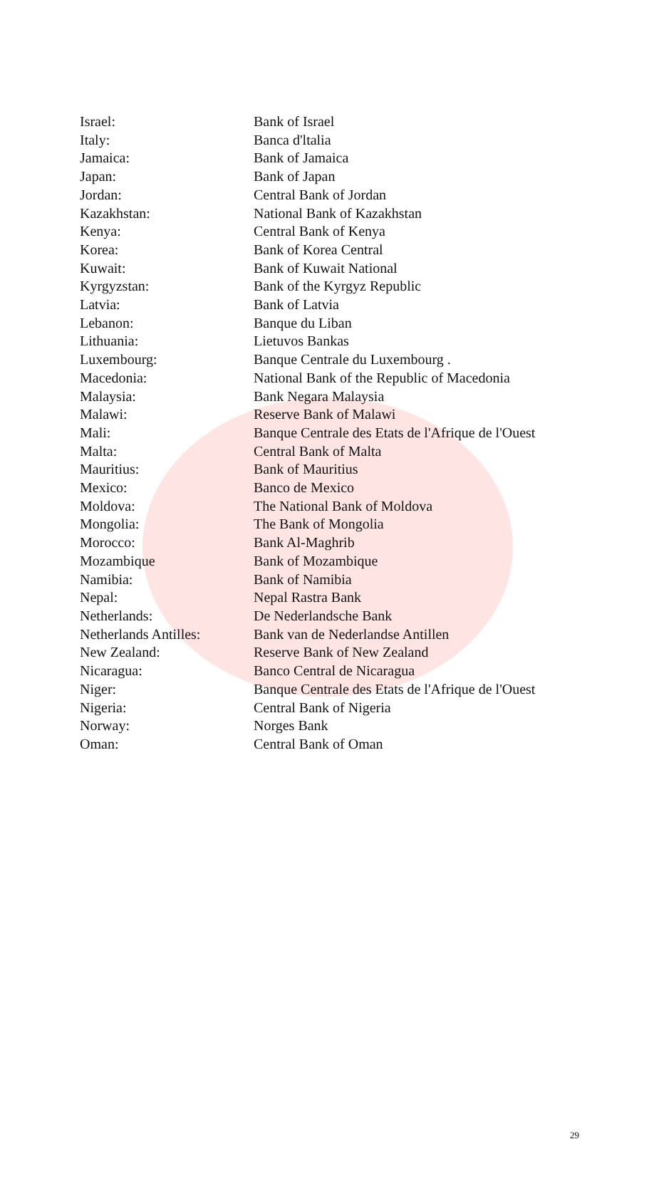| Israel: | Bank of Israel |
| Italy: | Banca d'ltalia |
| Jamaica: | Bank of Jamaica |
| Japan: | Bank of Japan |
| Jordan: | Central Bank of Jordan |
| Kazakhstan: | National Bank of Kazakhstan |
| Kenya: | Central Bank of Kenya |
| Korea: | Bank of Korea Central |
| Kuwait: | Bank of Kuwait National |
| Kyrgyzstan: | Bank of the Kyrgyz Republic |
| Latvia: | Bank of Latvia |
| Lebanon: | Banque du Liban |
| Lithuania: | Lietuvos Bankas |
| Luxembourg: | Banque Centrale du Luxembourg . |
| Macedonia: | National Bank of the Republic of Macedonia |
| Malaysia: | Bank Negara Malaysia |
| Malawi: | Reserve Bank of Malawi |
| Mali: | Banque Centrale des Etats de l'Afrique de l'Ouest |
| Malta: | Central Bank of Malta |
| Mauritius: | Bank of Mauritius |
| Mexico: | Banco de Mexico |
| Moldova: | The National Bank of Moldova |
| Mongolia: | The Bank of Mongolia |
| Morocco: | Bank Al-Maghrib |
| Mozambique | Bank of Mozambique |
| Namibia: | Bank of Namibia |
| Nepal: | Nepal Rastra Bank |
| Netherlands: | De Nederlandsche Bank |
| Netherlands Antilles: | Bank van de Nederlandse Antillen |
| New Zealand: | Reserve Bank of New Zealand |
| Nicaragua: | Banco Central de Nicaragua |
| Niger: | Banque Centrale des Etats de l'Afrique de l'Ouest |
| Nigeria: | Central Bank of Nigeria |
| Norway: | Norges Bank |
| Oman: | Central Bank of Oman |
29